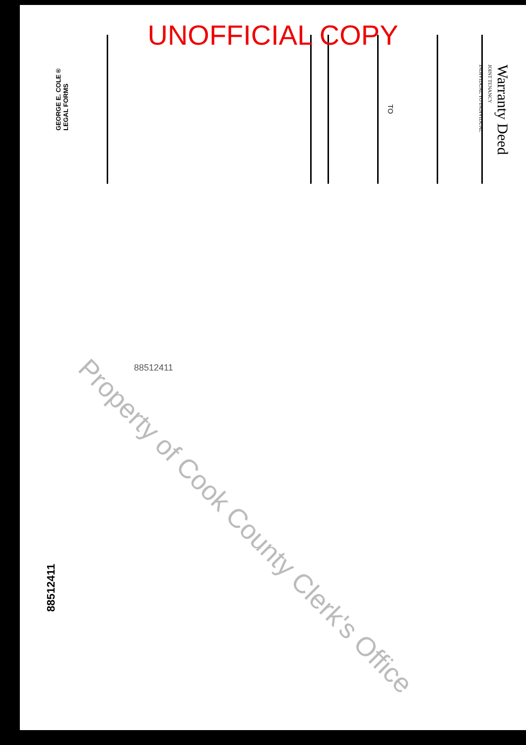UNOFFICIAL COPY
Warranty Deed
JOINT TENANCY
INDIVIDUAL TO INDIVIDUAL
TO
GEORGE E. COLE®
LEGAL FORMS
88512411
88512411
Property of Cook County Clerk's Office